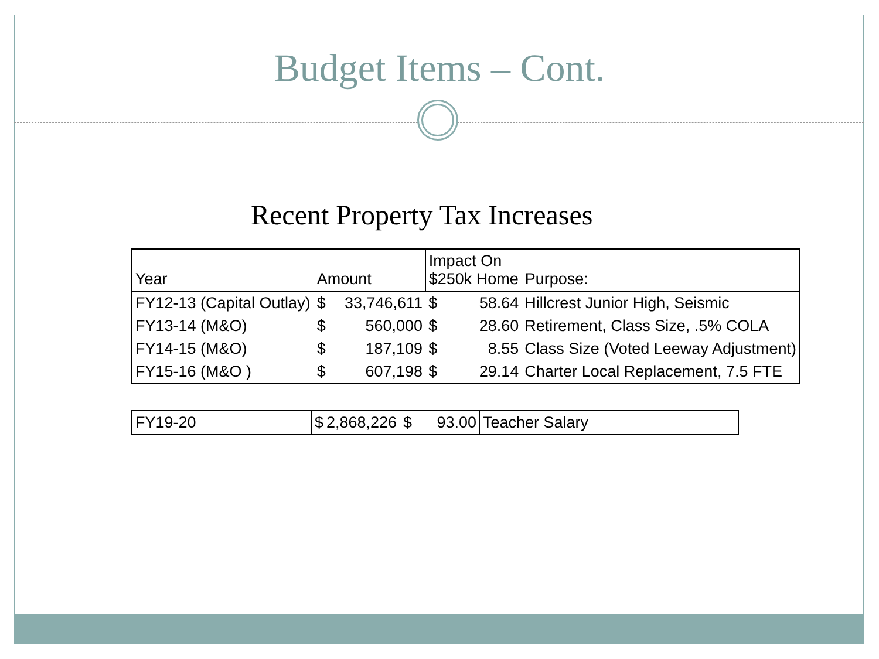Budget Items – Cont.
Recent Property Tax Increases
| Year | Amount | | Impact On $250k Home | | Purpose: |
| --- | --- | --- | --- | --- | --- |
| FY12-13 (Capital Outlay) | $ | 33,746,611 | $ | 58.64 | Hillcrest Junior High, Seismic |
| FY13-14 (M&O) | $ | 560,000 | $ | 28.60 | Retirement, Class Size, .5% COLA |
| FY14-15 (M&O) | $ | 187,109 | $ | 8.55 | Class Size (Voted Leeway Adjustment) |
| FY15-16 (M&O ) | $ | 607,198 | $ | 29.14 | Charter Local Replacement, 7.5 FTE |
| FY19-20 | $ 2,868,226 | $ 93.00 | Teacher Salary |